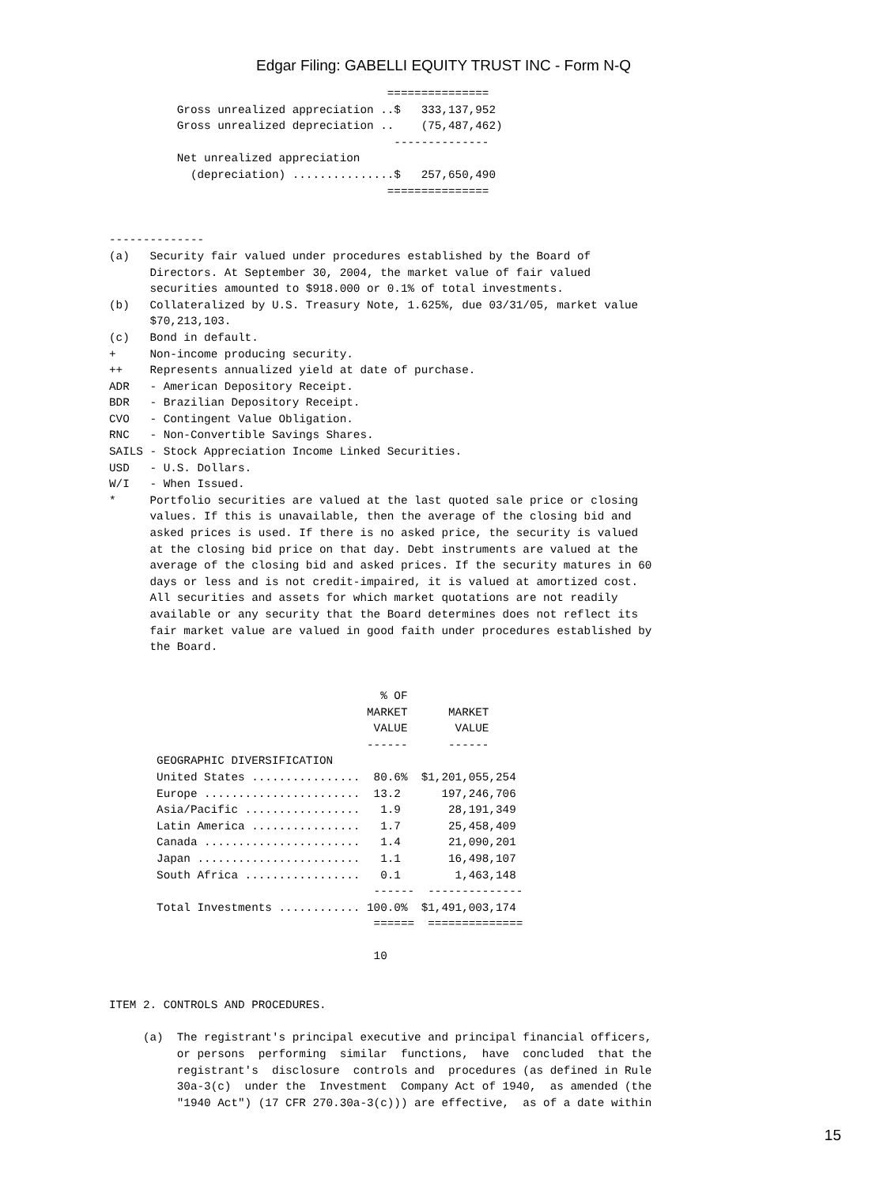Edgar Filing: GABELLI EQUITY TRUST INC - Form N-Q
                                         ===============
          Gross unrealized appreciation ..$   333,137,952
          Gross unrealized depreciation ..    (75,487,462)
                                          --------------
          Net unrealized appreciation
            (depreciation) ...............$   257,650,490
                                         ===============


--------------
(a)   Security fair valued under procedures established by the Board of
      Directors. At September 30, 2004, the market value of fair valued
      securities amounted to $918.000 or 0.1% of total investments.
(b)   Collateralized by U.S. Treasury Note, 1.625%, due 03/31/05, market value
      $70,213,103.
(c)   Bond in default.
+     Non-income producing security.
++    Represents annualized yield at date of purchase.
ADR   - American Depository Receipt.
BDR   - Brazilian Depository Receipt.
CVO   - Contingent Value Obligation.
RNC   - Non-Convertible Savings Shares.
SAILS - Stock Appreciation Income Linked Securities.
USD   - U.S. Dollars.
W/I   - When Issued.
*     Portfolio securities are valued at the last quoted sale price or closing
      values. If this is unavailable, then the average of the closing bid and
      asked prices is used. If there is no asked price, the security is valued
      at the closing bid price on that day. Debt instruments are valued at the
      average of the closing bid and asked prices. If the security matures in 60
      days or less and is not credit-impaired, it is valued at amortized cost.
      All securities and assets for which market quotations are not readily
      available or any security that the Board determines does not reflect its
      fair market value are valued in good faith under procedures established by
      the Board.


                                        % OF
                                      MARKET      MARKET
                                       VALUE       VALUE
                                      ------      ------
       GEOGRAPHIC DIVERSIFICATION
       United States ................  80.6%  $1,201,055,254
       Europe .......................  13.2      197,246,706
       Asia/Pacific .................   1.9       28,191,349
       Latin America ................   1.7       25,458,409
       Canada .......................   1.4       21,090,201
       Japan ........................   1.1       16,498,107
       South Africa .................   0.1        1,463,148
                                       ------  --------------
       Total Investments ............ 100.0%  $1,491,003,174
                                       ======  ==============

                                       10


ITEM 2. CONTROLS AND PROCEDURES.

     (a)  The registrant's principal executive and principal financial officers,
          or persons  performing  similar  functions,  have  concluded  that the
          registrant's  disclosure  controls and  procedures (as defined in Rule
          30a-3(c)  under the  Investment  Company Act of 1940,  as amended (the
          "1940 Act") (17 CFR 270.30a-3(c))) are effective,  as of a date within
15